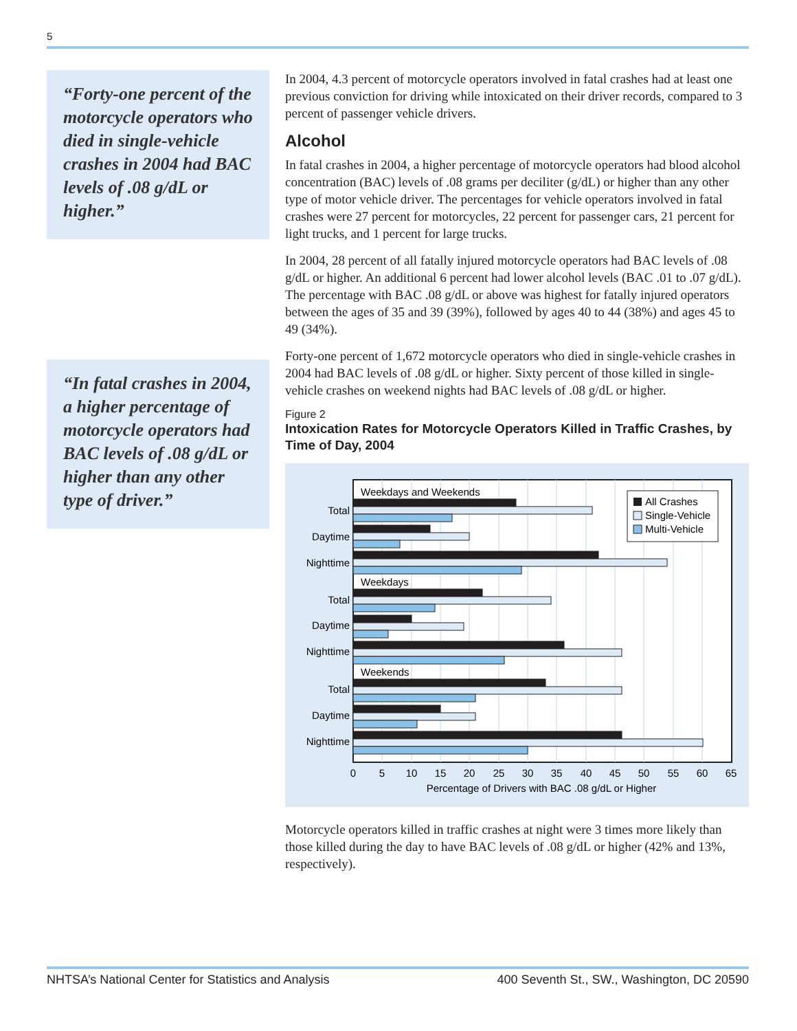5
“Forty-one percent of the motorcycle operators who died in single-vehicle crashes in 2004 had BAC levels of .08 g/dL or higher.”
“In fatal crashes in 2004, a higher percentage of motorcycle operators had BAC levels of .08 g/dL or higher than any other type of driver.”
In 2004, 4.3 percent of motorcycle operators involved in fatal crashes had at least one previous conviction for driving while intoxicated on their driver records, compared to 3 percent of passenger vehicle drivers.
Alcohol
In fatal crashes in 2004, a higher percentage of motorcycle operators had blood alcohol concentration (BAC) levels of .08 grams per deciliter (g/dL) or higher than any other type of motor vehicle driver. The percentages for vehicle operators involved in fatal crashes were 27 percent for motorcycles, 22 percent for passenger cars, 21 percent for light trucks, and 1 percent for large trucks.
In 2004, 28 percent of all fatally injured motorcycle operators had BAC levels of .08 g/dL or higher. An additional 6 percent had lower alcohol levels (BAC .01 to .07 g/dL). The percentage with BAC .08 g/dL or above was highest for fatally injured operators between the ages of 35 and 39 (39%), followed by ages 40 to 44 (38%) and ages 45 to 49 (34%).
Forty-one percent of 1,672 motorcycle operators who died in single-vehicle crashes in 2004 had BAC levels of .08 g/dL or higher. Sixty percent of those killed in single-vehicle crashes on weekend nights had BAC levels of .08 g/dL or higher.
Figure 2
Intoxication Rates for Motorcycle Operators Killed in Traffic Crashes, by Time of Day, 2004
Weekdays and Weekends
Weekdays
Weekends
Total
Daytime
Nighttime
Total
Daytime
Nighttime
Total
Daytime
Nighttime
All Crashes
Single-Vehicle
Multi-Vehicle
0
5
10
15
20
25
30
35
40
45
50
55
60
65
Percentage of Drivers with BAC .08 g/dL or Higher
Motorcycle operators killed in traffic crashes at night were 3 times more likely than those killed during the day to have BAC levels of .08 g/dL or higher (42% and 13%, respectively).
NHTSA’s National Center for Statistics and Analysis 400 Seventh St., SW., Washington, DC 20590